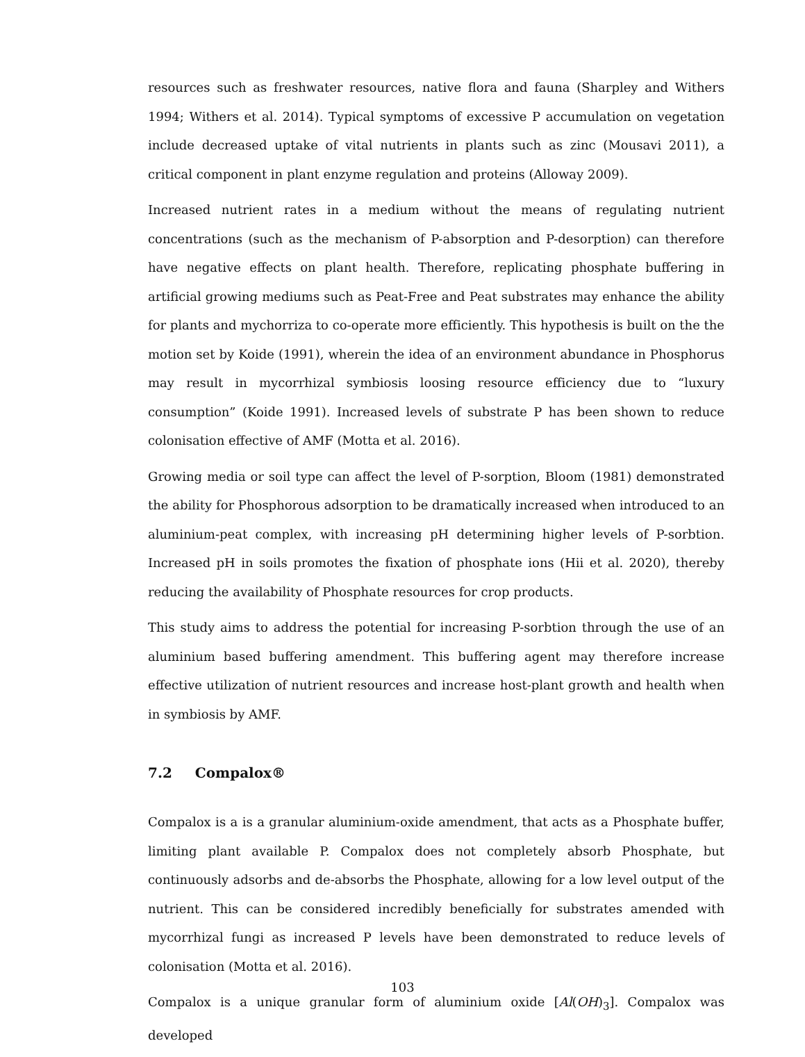resources such as freshwater resources, native flora and fauna (Sharpley and Withers 1994; Withers et al. 2014). Typical symptoms of excessive P accumulation on vegetation include decreased uptake of vital nutrients in plants such as zinc (Mousavi 2011), a critical component in plant enzyme regulation and proteins (Alloway 2009).
Increased nutrient rates in a medium without the means of regulating nutrient concentrations (such as the mechanism of P-absorption and P-desorption) can therefore have negative effects on plant health. Therefore, replicating phosphate buffering in artificial growing mediums such as Peat-Free and Peat substrates may enhance the ability for plants and mychorriza to co-operate more efficiently. This hypothesis is built on the the motion set by Koide (1991), wherein the idea of an environment abundance in Phosphorus may result in mycorrhizal symbiosis loosing resource efficiency due to “luxury consumption” (Koide 1991). Increased levels of substrate P has been shown to reduce colonisation effective of AMF (Motta et al. 2016).
Growing media or soil type can affect the level of P-sorption, Bloom (1981) demonstrated the ability for Phosphorous adsorption to be dramatically increased when introduced to an aluminium-peat complex, with increasing pH determining higher levels of P-sorbtion. Increased pH in soils promotes the fixation of phosphate ions (Hii et al. 2020), thereby reducing the availability of Phosphate resources for crop products.
This study aims to address the potential for increasing P-sorbtion through the use of an aluminium based buffering amendment. This buffering agent may therefore increase effective utilization of nutrient resources and increase host-plant growth and health when in symbiosis by AMF.
7.2 Compalox®
Compalox is a is a granular aluminium-oxide amendment, that acts as a Phosphate buffer, limiting plant available P. Compalox does not completely absorb Phosphate, but continuously adsorbs and de-absorbs the Phosphate, allowing for a low level output of the nutrient. This can be considered incredibly beneficially for substrates amended with mycorrhizal fungi as increased P levels have been demonstrated to reduce levels of colonisation (Motta et al. 2016).
Compalox is a unique granular form of aluminium oxide [Al(OH)<sub>3</sub>]. Compalox was developed
103